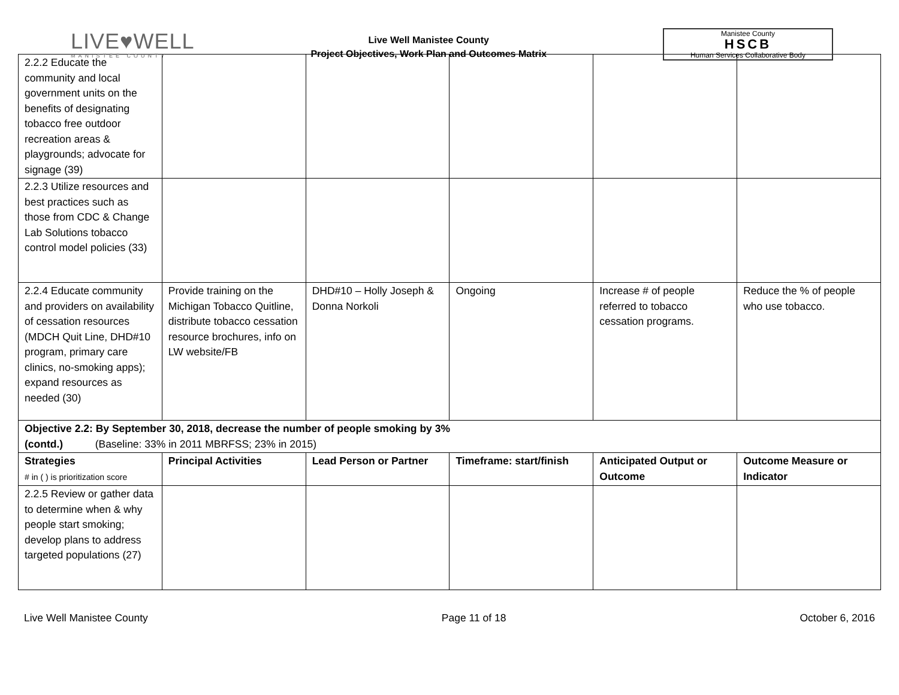LIVE♥WELL
MANISTEE COUNTY
Live Well Manistee County
Project Objectives, Work Plan and Outcomes Matrix
Manistee County
HSCB
Human Services Collaborative Body
| 2.2.2 Educate the community and local government units on the benefits of designating tobacco free outdoor recreation areas & playgrounds; advocate for signage (39) | | | | | |
| 2.2.3 Utilize resources and best practices such as those from CDC & Change Lab Solutions tobacco control model policies (33) | | | | | |
| 2.2.4 Educate community and providers on availability of cessation resources (MDCH Quit Line, DHD#10 program, primary care clinics, no-smoking apps); expand resources as needed (30) | Provide training on the Michigan Tobacco Quitline, distribute tobacco cessation resource brochures, info on LW website/FB | DHD#10 – Holly Joseph & Donna Norkoli | Ongoing | Increase # of people referred to tobacco cessation programs. | Reduce the % of people who use tobacco. |
| Objective 2.2: By September 30, 2018, decrease the number of people smoking by 3% (contd.) (Baseline: 33% in 2011 MBRFSS; 23% in 2015) | | | | | |
| Strategies # in ( ) is prioritization score | Principal Activities | Lead Person or Partner | Timeframe: start/finish | Anticipated Output or Outcome | Outcome Measure or Indicator |
| 2.2.5 Review or gather data to determine when & why people start smoking; develop plans to address targeted populations (27) | | | | | |
Live Well Manistee County Page 11 of 18 October 6, 2016